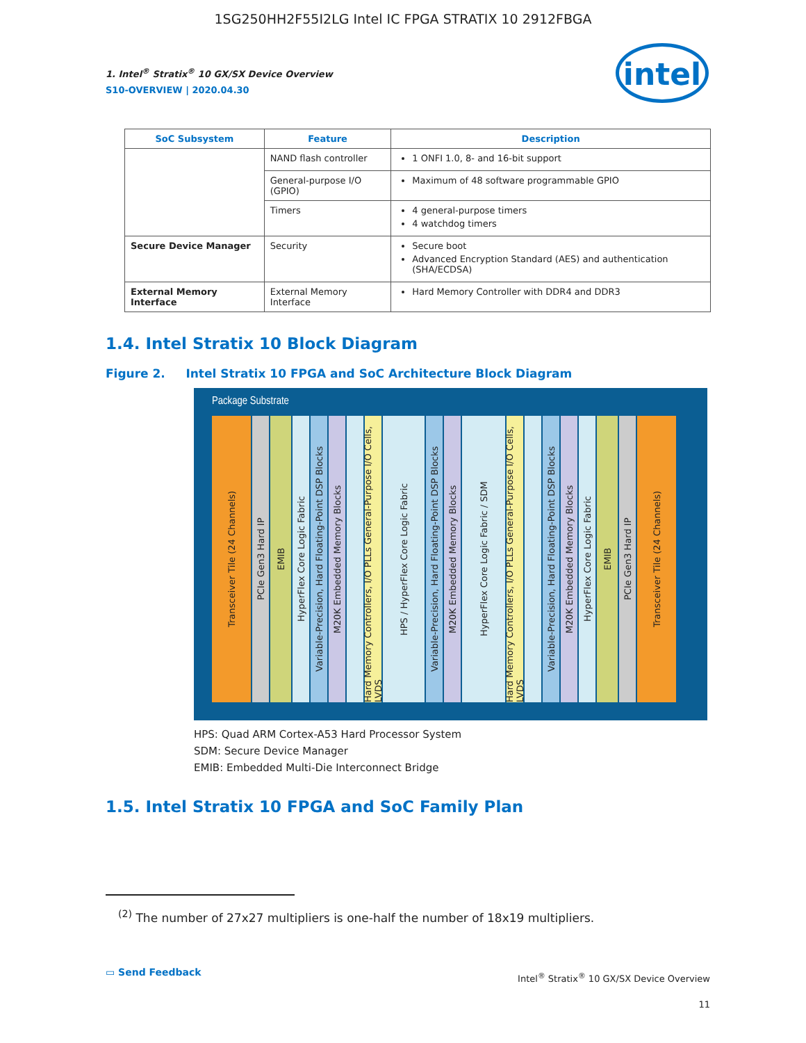1SG250HH2F55I2LG Intel IC FPGA STRATIX 10 2912FBGA
1. Intel<sup>®</sup> Stratix<sup>®</sup> 10 GX/SX Device Overview
S10-OVERVIEW | 2020.04.30
intel
| SoC Subsystem | Feature | Description |
| --- | --- | --- |
| | NAND flash controller | 1 ONFI 1.0, 8- and 16-bit support |
| | General-purpose I/O (GPIO) | Maximum of 48 software programmable GPIO |
| | Timers | 4 general-purpose timers 4 watchdog timers |
| Secure Device Manager | Security | Secure boot Advanced Encryption Standard (AES) and authentication (SHA/ECDSA) |
| External Memory Interface | External Memory Interface | Hard Memory Controller with DDR4 and DDR3 |
1.4. Intel Stratix 10 Block Diagram
Figure 2. Intel Stratix 10 FPGA and SoC Architecture Block Diagram
Package Substrate
Transceiver Tile (24 Channels)
PCIe Gen3 Hard IP
EMIB
HyperFlex Core Logic Fabric
Variable-Precision, Hard Floating-Point DSP Blocks
M20K Embedded Memory Blocks
Hard Memory Controllers, I/O PLLs General-Purpose I/O Cells, LVDS
HPS / HyperFlex Core Logic Fabric
Variable-Precision, Hard Floating-Point DSP Blocks
M20K Embedded Memory Blocks
HyperFlex Core Logic Fabric / SDM
Hard Memory Controllers, I/O PLLs General-Purpose I/O Cells, LVDS
Variable-Precision, Hard Floating-Point DSP Blocks
M20K Embedded Memory Blocks
HyperFlex Core Logic Fabric
EMIB
PCIe Gen3 Hard IP
Transceiver Tile (24 Channels)
HPS: Quad ARM Cortex-A53 Hard Processor System
SDM: Secure Device Manager
EMIB: Embedded Multi-Die Interconnect Bridge
1.5. Intel Stratix 10 FPGA and SoC Family Plan
<sup>(2)</sup> The number of 27x27 multipliers is one-half the number of 18x19 multipliers.
▭ Send Feedback
Intel<sup>®</sup> Stratix<sup>®</sup> 10 GX/SX Device Overview
11